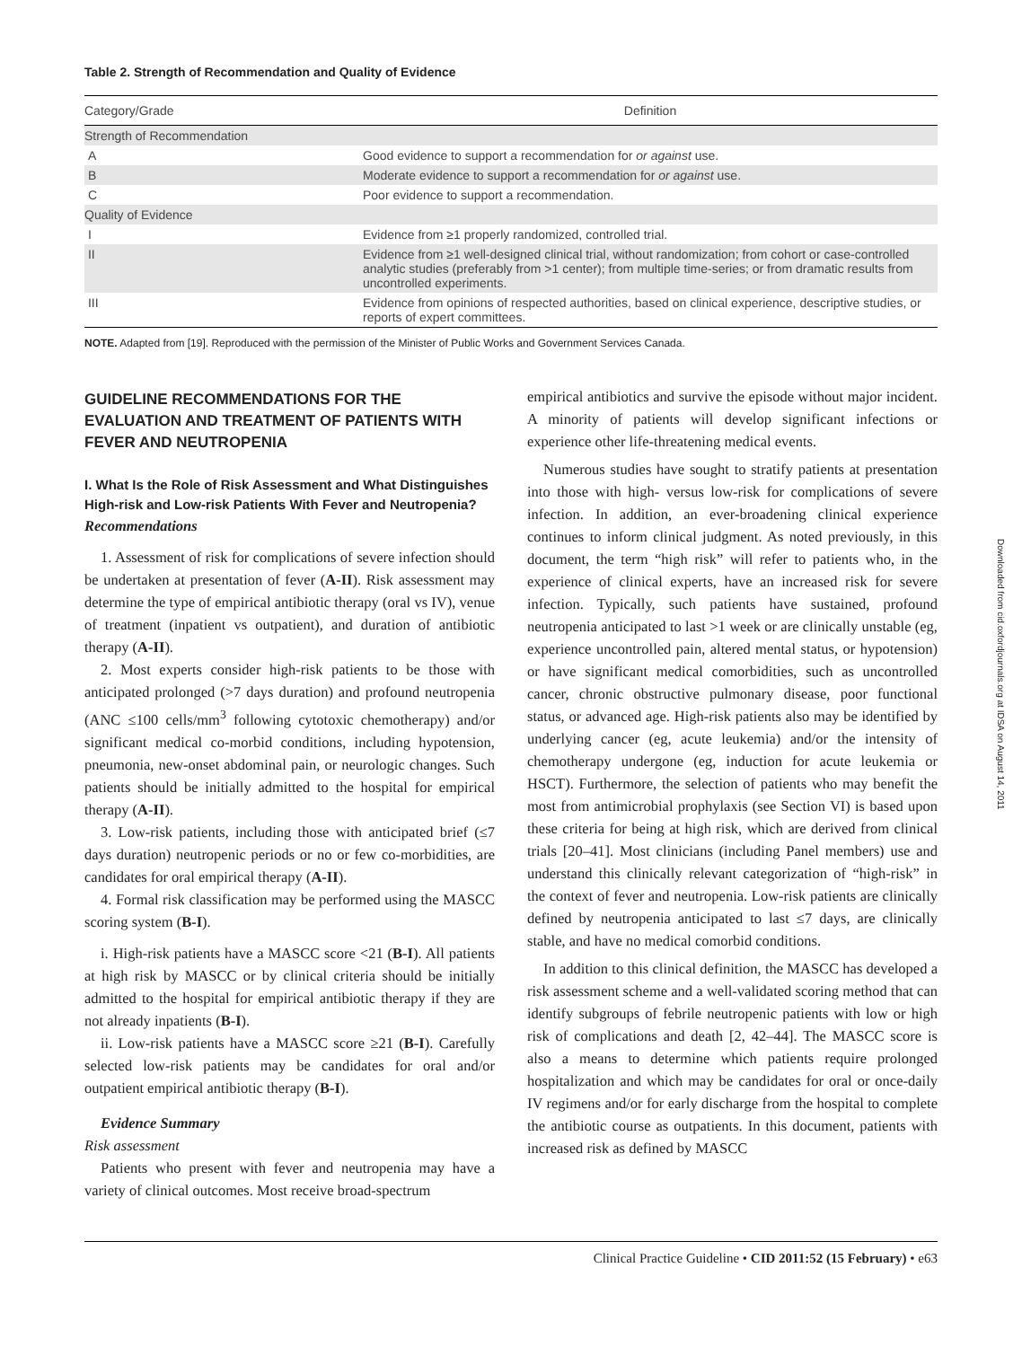Table 2. Strength of Recommendation and Quality of Evidence
| Category/Grade | Definition |
| --- | --- |
| Strength of Recommendation | |
| A | Good evidence to support a recommendation for or against use. |
| B | Moderate evidence to support a recommendation for or against use. |
| C | Poor evidence to support a recommendation. |
| Quality of Evidence | |
| I | Evidence from ≥1 properly randomized, controlled trial. |
| II | Evidence from ≥1 well-designed clinical trial, without randomization; from cohort or case-controlled analytic studies (preferably from >1 center); from multiple time-series; or from dramatic results from uncontrolled experiments. |
| III | Evidence from opinions of respected authorities, based on clinical experience, descriptive studies, or reports of expert committees. |
NOTE. Adapted from [19]. Reproduced with the permission of the Minister of Public Works and Government Services Canada.
GUIDELINE RECOMMENDATIONS FOR THE EVALUATION AND TREATMENT OF PATIENTS WITH FEVER AND NEUTROPENIA
I. What Is the Role of Risk Assessment and What Distinguishes High-risk and Low-risk Patients With Fever and Neutropenia?
Recommendations
1. Assessment of risk for complications of severe infection should be undertaken at presentation of fever (A-II). Risk assessment may determine the type of empirical antibiotic therapy (oral vs IV), venue of treatment (inpatient vs outpatient), and duration of antibiotic therapy (A-II).
2. Most experts consider high-risk patients to be those with anticipated prolonged (>7 days duration) and profound neutropenia (ANC ≤100 cells/mm<sup>3</sup> following cytotoxic chemotherapy) and/or significant medical co-morbid conditions, including hypotension, pneumonia, new-onset abdominal pain, or neurologic changes. Such patients should be initially admitted to the hospital for empirical therapy (A-II).
3. Low-risk patients, including those with anticipated brief (≤7 days duration) neutropenic periods or no or few co-morbidities, are candidates for oral empirical therapy (A-II).
4. Formal risk classification may be performed using the MASCC scoring system (B-I).
i. High-risk patients have a MASCC score <21 (B-I). All patients at high risk by MASCC or by clinical criteria should be initially admitted to the hospital for empirical antibiotic therapy if they are not already inpatients (B-I).
ii. Low-risk patients have a MASCC score ≥21 (B-I). Carefully selected low-risk patients may be candidates for oral and/or outpatient empirical antibiotic therapy (B-I).
Evidence Summary
Risk assessment
Patients who present with fever and neutropenia may have a variety of clinical outcomes. Most receive broad-spectrum
empirical antibiotics and survive the episode without major incident. A minority of patients will develop significant infections or experience other life-threatening medical events.
Numerous studies have sought to stratify patients at presentation into those with high- versus low-risk for complications of severe infection. In addition, an ever-broadening clinical experience continues to inform clinical judgment. As noted previously, in this document, the term “high risk” will refer to patients who, in the experience of clinical experts, have an increased risk for severe infection. Typically, such patients have sustained, profound neutropenia anticipated to last >1 week or are clinically unstable (eg, experience uncontrolled pain, altered mental status, or hypotension) or have significant medical comorbidities, such as uncontrolled cancer, chronic obstructive pulmonary disease, poor functional status, or advanced age. High-risk patients also may be identified by underlying cancer (eg, acute leukemia) and/or the intensity of chemotherapy undergone (eg, induction for acute leukemia or HSCT). Furthermore, the selection of patients who may benefit the most from antimicrobial prophylaxis (see Section VI) is based upon these criteria for being at high risk, which are derived from clinical trials [20–41]. Most clinicians (including Panel members) use and understand this clinically relevant categorization of “high-risk” in the context of fever and neutropenia. Low-risk patients are clinically defined by neutropenia anticipated to last ≤7 days, are clinically stable, and have no medical comorbid conditions.
In addition to this clinical definition, the MASCC has developed a risk assessment scheme and a well-validated scoring method that can identify subgroups of febrile neutropenic patients with low or high risk of complications and death [2, 42–44]. The MASCC score is also a means to determine which patients require prolonged hospitalization and which may be candidates for oral or once-daily IV regimens and/or for early discharge from the hospital to complete the antibiotic course as outpatients. In this document, patients with increased risk as defined by MASCC
Downloaded from cid.oxfordjournals.org at IDSA on August 14, 2011
Clinical Practice Guideline • CID 2011:52 (15 February) • e63